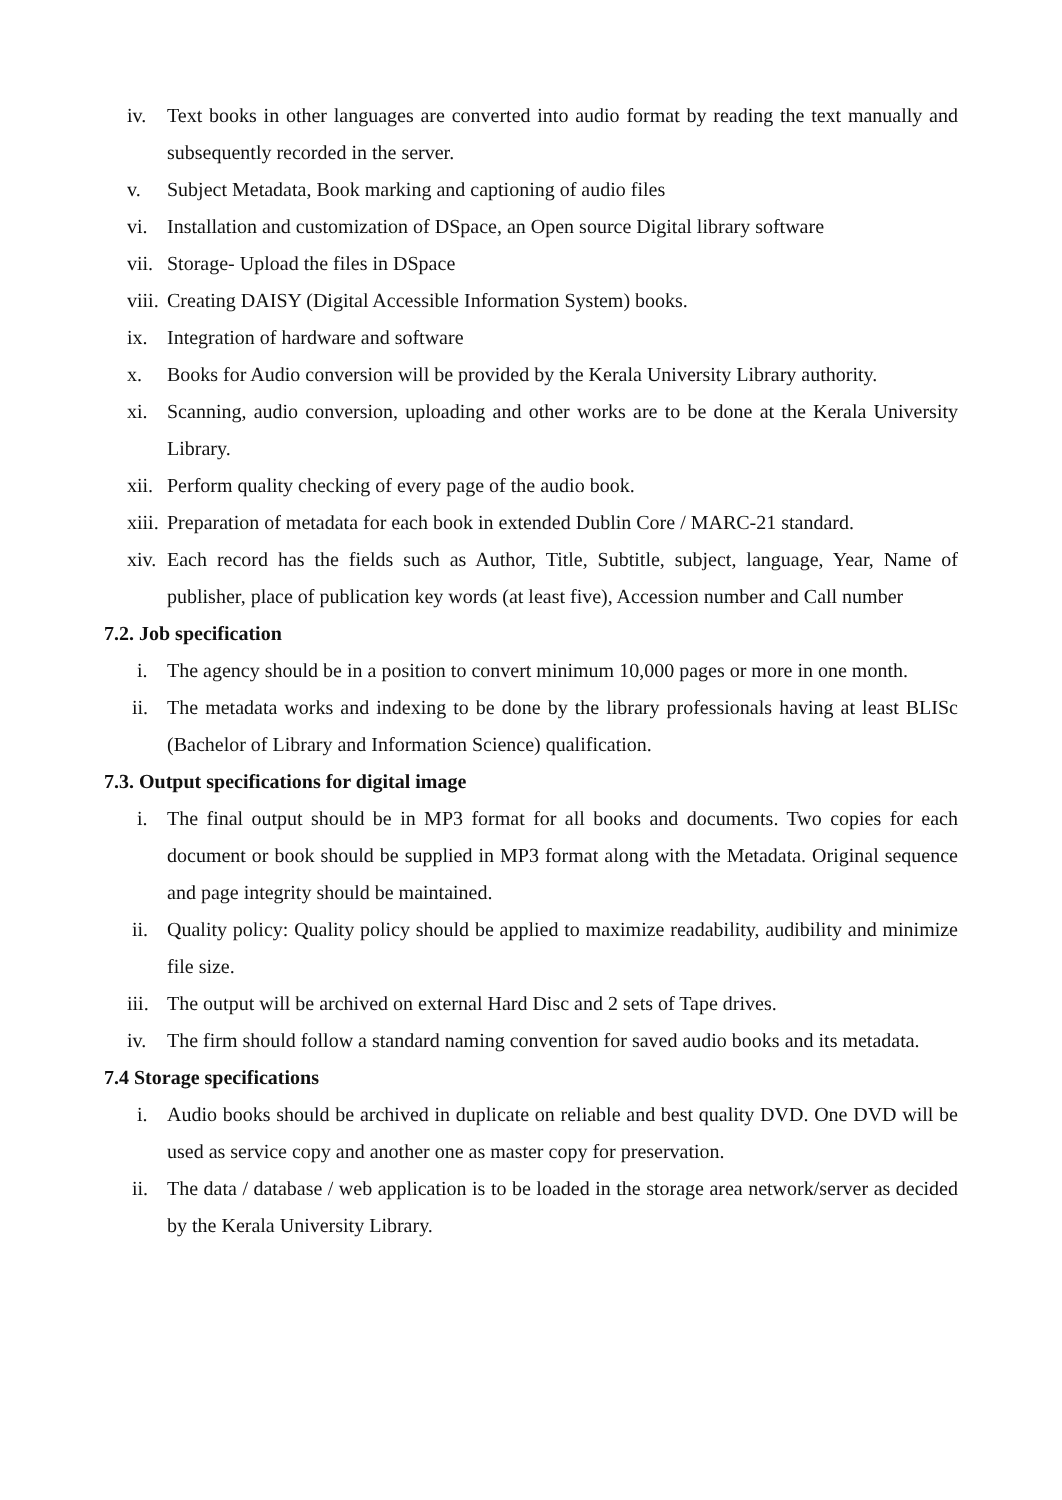iv. Text books in other languages are converted into audio format by reading the text manually and subsequently recorded in the server.
v. Subject Metadata, Book marking and captioning of audio files
vi. Installation and customization of DSpace, an Open source Digital library software
vii. Storage- Upload the files in DSpace
viii. Creating DAISY (Digital Accessible Information System) books.
ix. Integration of hardware and software
x. Books for Audio conversion will be provided by the Kerala University Library authority.
xi. Scanning, audio conversion, uploading and other works are to be done at the Kerala University Library.
xii. Perform quality checking of every page of the audio book.
xiii. Preparation of metadata for each book in extended Dublin Core / MARC-21 standard.
xiv. Each record has the fields such as Author, Title, Subtitle, subject, language, Year, Name of publisher, place of publication key words (at least five), Accession number and Call number
7.2. Job specification
i. The agency should be in a position to convert minimum 10,000 pages or more in one month.
ii. The metadata works and indexing to be done by the library professionals having at least BLISc (Bachelor of Library and Information Science) qualification.
7.3. Output specifications for digital image
i. The final output should be in MP3 format for all books and documents. Two copies for each document or book should be supplied in MP3 format along with the Metadata. Original sequence and page integrity should be maintained.
ii. Quality policy: Quality policy should be applied to maximize readability, audibility and minimize file size.
iii. The output will be archived on external Hard Disc and 2 sets of Tape drives.
iv. The firm should follow a standard naming convention for saved audio books and its metadata.
7.4 Storage specifications
i. Audio books should be archived in duplicate on reliable and best quality DVD. One DVD will be used as service copy and another one as master copy for preservation.
ii. The data / database / web application is to be loaded in the storage area network/server as decided by the Kerala University Library.